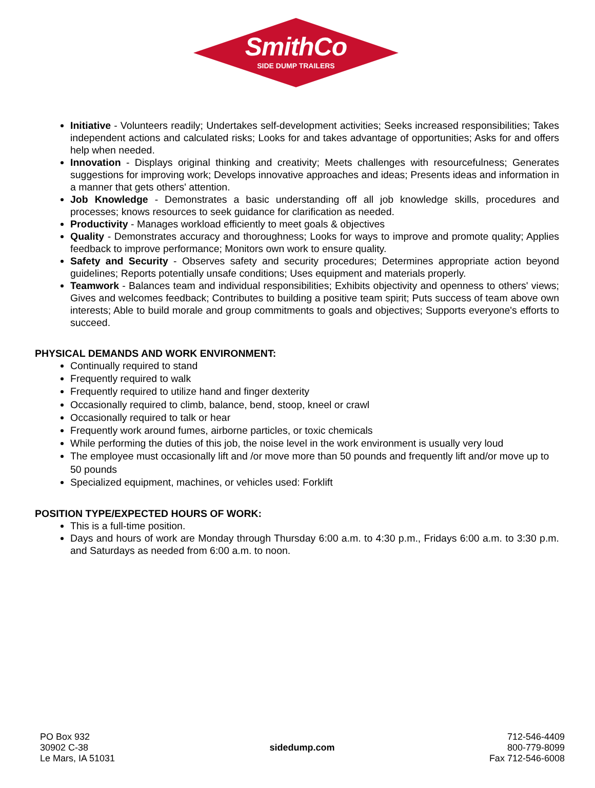SmithCo
SIDE DUMP TRAILERS
Initiative - Volunteers readily; Undertakes self-development activities; Seeks increased responsibilities; Takes independent actions and calculated risks; Looks for and takes advantage of opportunities; Asks for and offers help when needed.
Innovation - Displays original thinking and creativity; Meets challenges with resourcefulness; Generates suggestions for improving work; Develops innovative approaches and ideas; Presents ideas and information in a manner that gets others' attention.
Job Knowledge - Demonstrates a basic understanding off all job knowledge skills, procedures and processes; knows resources to seek guidance for clarification as needed.
Productivity - Manages workload efficiently to meet goals & objectives
Quality - Demonstrates accuracy and thoroughness; Looks for ways to improve and promote quality; Applies feedback to improve performance; Monitors own work to ensure quality.
Safety and Security - Observes safety and security procedures; Determines appropriate action beyond guidelines; Reports potentially unsafe conditions; Uses equipment and materials properly.
Teamwork - Balances team and individual responsibilities; Exhibits objectivity and openness to others' views; Gives and welcomes feedback; Contributes to building a positive team spirit; Puts success of team above own interests; Able to build morale and group commitments to goals and objectives; Supports everyone's efforts to succeed.
PHYSICAL DEMANDS AND WORK ENVIRONMENT:
Continually required to stand
Frequently required to walk
Frequently required to utilize hand and finger dexterity
Occasionally required to climb, balance, bend, stoop, kneel or crawl
Occasionally required to talk or hear
Frequently work around fumes, airborne particles, or toxic chemicals
While performing the duties of this job, the noise level in the work environment is usually very loud
The employee must occasionally lift and /or move more than 50 pounds and frequently lift and/or move up to 50 pounds
Specialized equipment, machines, or vehicles used: Forklift
POSITION TYPE/EXPECTED HOURS OF WORK:
This is a full-time position.
Days and hours of work are Monday through Thursday 6:00 a.m. to 4:30 p.m., Fridays 6:00 a.m. to 3:30 p.m. and Saturdays as needed from 6:00 a.m. to noon.
PO Box 932
30902 C-38
Le Mars, IA 51031
sidedump.com
712-546-4409
800-779-8099
Fax 712-546-6008